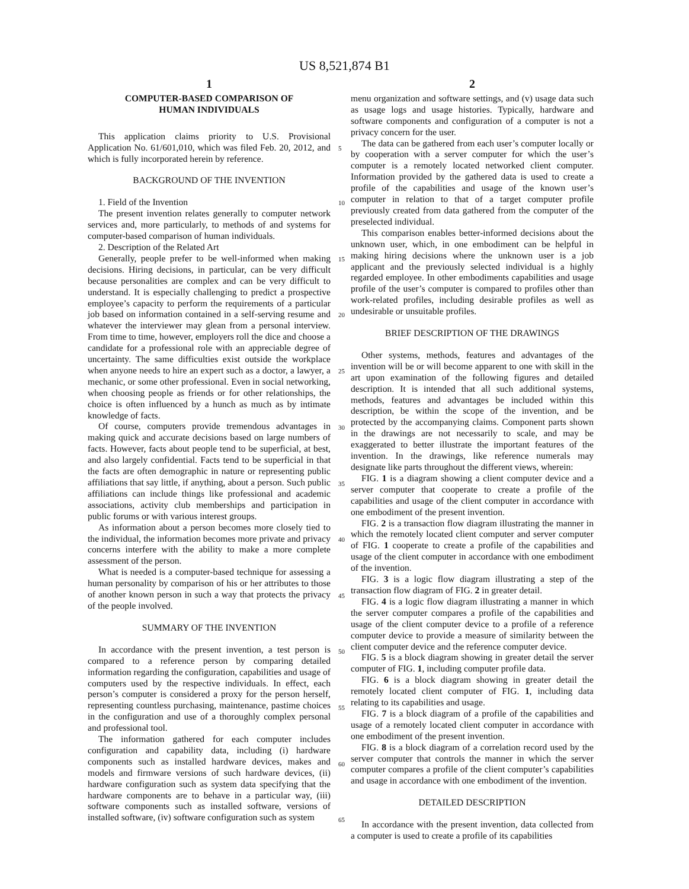US 8,521,874 B1
1
COMPUTER-BASED COMPARISON OF
HUMAN INDIVIDUALS
This application claims priority to U.S. Provisional Application No. 61/601,010, which was filed Feb. 20, 2012, and which is fully incorporated herein by reference.
BACKGROUND OF THE INVENTION
1. Field of the Invention
The present invention relates generally to computer network services and, more particularly, to methods of and systems for computer-based comparison of human individuals.
2. Description of the Related Art
Generally, people prefer to be well-informed when making decisions. Hiring decisions, in particular, can be very difficult because personalities are complex and can be very difficult to understand. It is especially challenging to predict a prospective employee’s capacity to perform the requirements of a particular job based on information contained in a self-serving resume and whatever the interviewer may glean from a personal interview. From time to time, however, employers roll the dice and choose a candidate for a professional role with an appreciable degree of uncertainty. The same difficulties exist outside the workplace when anyone needs to hire an expert such as a doctor, a lawyer, a mechanic, or some other professional. Even in social networking, when choosing people as friends or for other relationships, the choice is often influenced by a hunch as much as by intimate knowledge of facts.
Of course, computers provide tremendous advantages in making quick and accurate decisions based on large numbers of facts. However, facts about people tend to be superficial, at best, and also largely confidential. Facts tend to be superficial in that the facts are often demographic in nature or representing public affiliations that say little, if anything, about a person. Such public affiliations can include things like professional and academic associations, activity club memberships and participation in public forums or with various interest groups.
As information about a person becomes more closely tied to the individual, the information becomes more private and privacy concerns interfere with the ability to make a more complete assessment of the person.
What is needed is a computer-based technique for assessing a human personality by comparison of his or her attributes to those of another known person in such a way that protects the privacy of the people involved.
SUMMARY OF THE INVENTION
In accordance with the present invention, a test person is compared to a reference person by comparing detailed information regarding the configuration, capabilities and usage of computers used by the respective individuals. In effect, each person’s computer is considered a proxy for the person herself, representing countless purchasing, maintenance, pastime choices in the configuration and use of a thoroughly complex personal and professional tool.
The information gathered for each computer includes configuration and capability data, including (i) hardware components such as installed hardware devices, makes and models and firmware versions of such hardware devices, (ii) hardware configuration such as system data specifying that the hardware components are to behave in a particular way, (iii) software components such as installed software, versions of installed software, (iv) software configuration such as system
2
menu organization and software settings, and (v) usage data such as usage logs and usage histories. Typically, hardware and software components and configuration of a computer is not a privacy concern for the user.
The data can be gathered from each user’s computer locally or by cooperation with a server computer for which the user’s computer is a remotely located networked client computer. Information provided by the gathered data is used to create a profile of the capabilities and usage of the known user’s computer in relation to that of a target computer profile previously created from data gathered from the computer of the preselected individual.
This comparison enables better-informed decisions about the unknown user, which, in one embodiment can be helpful in making hiring decisions where the unknown user is a job applicant and the previously selected individual is a highly regarded employee. In other embodiments capabilities and usage profile of the user’s computer is compared to profiles other than work-related profiles, including desirable profiles as well as undesirable or unsuitable profiles.
BRIEF DESCRIPTION OF THE DRAWINGS
Other systems, methods, features and advantages of the invention will be or will become apparent to one with skill in the art upon examination of the following figures and detailed description. It is intended that all such additional systems, methods, features and advantages be included within this description, be within the scope of the invention, and be protected by the accompanying claims. Component parts shown in the drawings are not necessarily to scale, and may be exaggerated to better illustrate the important features of the invention. In the drawings, like reference numerals may designate like parts throughout the different views, wherein:
FIG. 1 is a diagram showing a client computer device and a server computer that cooperate to create a profile of the capabilities and usage of the client computer in accordance with one embodiment of the present invention.
FIG. 2 is a transaction flow diagram illustrating the manner in which the remotely located client computer and server computer of FIG. 1 cooperate to create a profile of the capabilities and usage of the client computer in accordance with one embodiment of the invention.
FIG. 3 is a logic flow diagram illustrating a step of the transaction flow diagram of FIG. 2 in greater detail.
FIG. 4 is a logic flow diagram illustrating a manner in which the server computer compares a profile of the capabilities and usage of the client computer device to a profile of a reference computer device to provide a measure of similarity between the client computer device and the reference computer device.
FIG. 5 is a block diagram showing in greater detail the server computer of FIG. 1, including computer profile data.
FIG. 6 is a block diagram showing in greater detail the remotely located client computer of FIG. 1, including data relating to its capabilities and usage.
FIG. 7 is a block diagram of a profile of the capabilities and usage of a remotely located client computer in accordance with one embodiment of the present invention.
FIG. 8 is a block diagram of a correlation record used by the server computer that controls the manner in which the server computer compares a profile of the client computer’s capabilities and usage in accordance with one embodiment of the invention.
DETAILED DESCRIPTION
In accordance with the present invention, data collected from a computer is used to create a profile of its capabilities
5
10
15
20
25
30
35
40
45
50
55
60
65